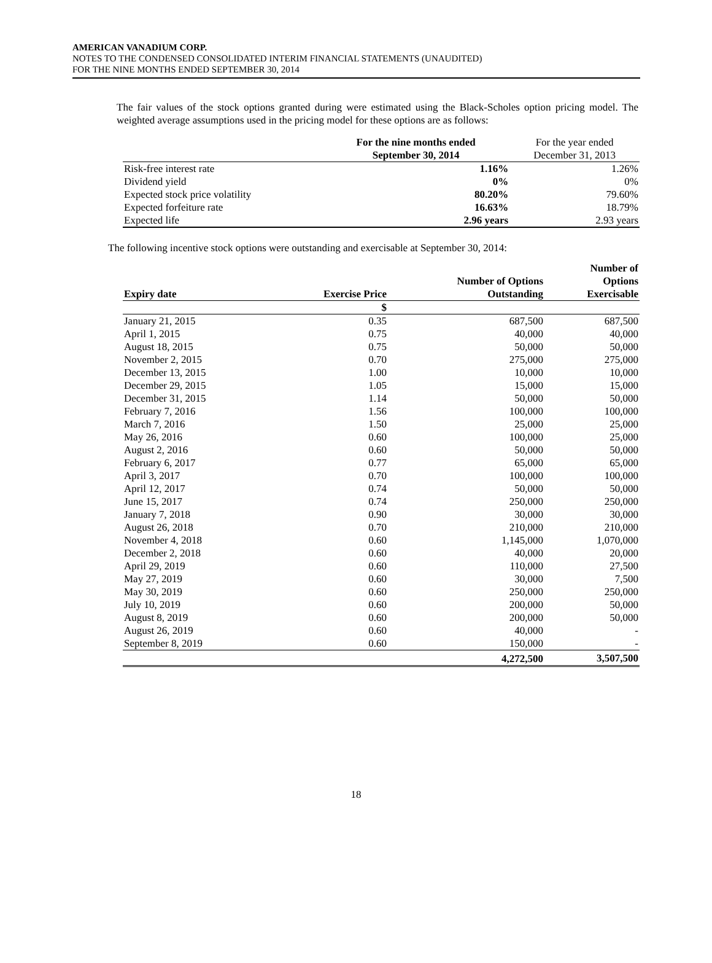AMERICAN VANADIUM CORP.
NOTES TO THE CONDENSED CONSOLIDATED INTERIM FINANCIAL STATEMENTS (UNAUDITED)
FOR THE NINE MONTHS ENDED SEPTEMBER 30, 2014
The fair values of the stock options granted during were estimated using the Black-Scholes option pricing model. The weighted average assumptions used in the pricing model for these options are as follows:
| | For the nine months ended September 30, 2014 | For the year ended December 31, 2013 |
| --- | --- | --- |
| Risk-free interest rate | 1.16% | 1.26% |
| Dividend yield | 0% | 0% |
| Expected stock price volatility | 80.20% | 79.60% |
| Expected forfeiture rate | 16.63% | 18.79% |
| Expected life | 2.96 years | 2.93 years |
The following incentive stock options were outstanding and exercisable at September 30, 2014:
| Expiry date | Exercise Price | Number of Options Outstanding | Number of Options Exercisable |
| --- | --- | --- | --- |
| | $ | | |
| January 21, 2015 | 0.35 | 687,500 | 687,500 |
| April 1, 2015 | 0.75 | 40,000 | 40,000 |
| August 18, 2015 | 0.75 | 50,000 | 50,000 |
| November 2, 2015 | 0.70 | 275,000 | 275,000 |
| December 13, 2015 | 1.00 | 10,000 | 10,000 |
| December 29, 2015 | 1.05 | 15,000 | 15,000 |
| December 31, 2015 | 1.14 | 50,000 | 50,000 |
| February 7, 2016 | 1.56 | 100,000 | 100,000 |
| March 7, 2016 | 1.50 | 25,000 | 25,000 |
| May 26, 2016 | 0.60 | 100,000 | 25,000 |
| August 2, 2016 | 0.60 | 50,000 | 50,000 |
| February 6, 2017 | 0.77 | 65,000 | 65,000 |
| April 3, 2017 | 0.70 | 100,000 | 100,000 |
| April 12, 2017 | 0.74 | 50,000 | 50,000 |
| June 15, 2017 | 0.74 | 250,000 | 250,000 |
| January 7, 2018 | 0.90 | 30,000 | 30,000 |
| August 26, 2018 | 0.70 | 210,000 | 210,000 |
| November 4, 2018 | 0.60 | 1,145,000 | 1,070,000 |
| December 2, 2018 | 0.60 | 40,000 | 20,000 |
| April 29, 2019 | 0.60 | 110,000 | 27,500 |
| May 27, 2019 | 0.60 | 30,000 | 7,500 |
| May 30, 2019 | 0.60 | 250,000 | 250,000 |
| July 10, 2019 | 0.60 | 200,000 | 50,000 |
| August 8, 2019 | 0.60 | 200,000 | 50,000 |
| August 26, 2019 | 0.60 | 40,000 | - |
| September 8, 2019 | 0.60 | 150,000 | - |
| | | 4,272,500 | 3,507,500 |
18